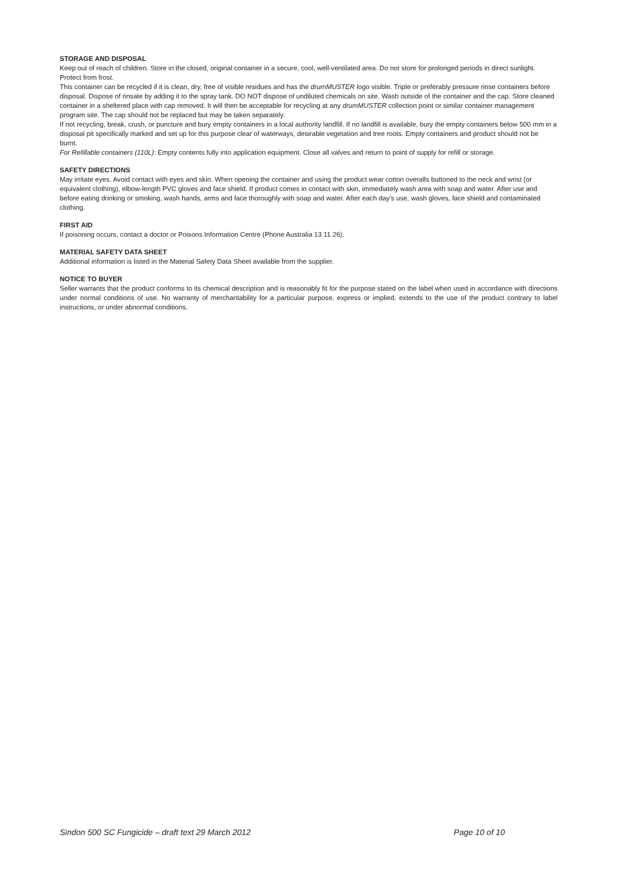STORAGE AND DISPOSAL
Keep out of reach of children. Store in the closed, original container in a secure, cool, well-ventilated area. Do not store for prolonged periods in direct sunlight. Protect from frost.
This container can be recycled if it is clean, dry, free of visible residues and has the drumMUSTER logo visible. Triple or preferably pressure rinse containers before disposal. Dispose of rinsate by adding it to the spray tank. DO NOT dispose of undiluted chemicals on site. Wash outside of the container and the cap. Store cleaned container in a sheltered place with cap removed. It will then be acceptable for recycling at any drumMUSTER collection point or similar container management program site. The cap should not be replaced but may be taken separately.
If not recycling, break, crush, or puncture and bury empty containers in a local authority landfill. If no landfill is available, bury the empty containers below 500 mm in a disposal pit specifically marked and set up for this purpose clear of waterways, desirable vegetation and tree roots. Empty containers and product should not be burnt.
For Refillable containers (110L): Empty contents fully into application equipment. Close all valves and return to point of supply for refill or storage.
SAFETY DIRECTIONS
May irritate eyes. Avoid contact with eyes and skin. When opening the container and using the product wear cotton overalls buttoned to the neck and wrist (or equivalent clothing), elbow-length PVC gloves and face shield. If product comes in contact with skin, immediately wash area with soap and water. After use and before eating drinking or smoking, wash hands, arms and face thoroughly with soap and water. After each day's use, wash gloves, face shield and contaminated clothing.
FIRST AID
If poisoning occurs, contact a doctor or Poisons Information Centre (Phone Australia 13 11 26).
MATERIAL SAFETY DATA SHEET
Additional information is listed in the Material Safety Data Sheet available from the supplier.
NOTICE TO BUYER
Seller warrants that the product conforms to its chemical description and is reasonably fit for the purpose stated on the label when used in accordance with directions under normal conditions of use. No warranty of merchantability for a particular purpose, express or implied, extends to the use of the product contrary to label instructions, or under abnormal conditions.
Sindon 500 SC Fungicide – draft text 29 March 2012 Page 10 of 10